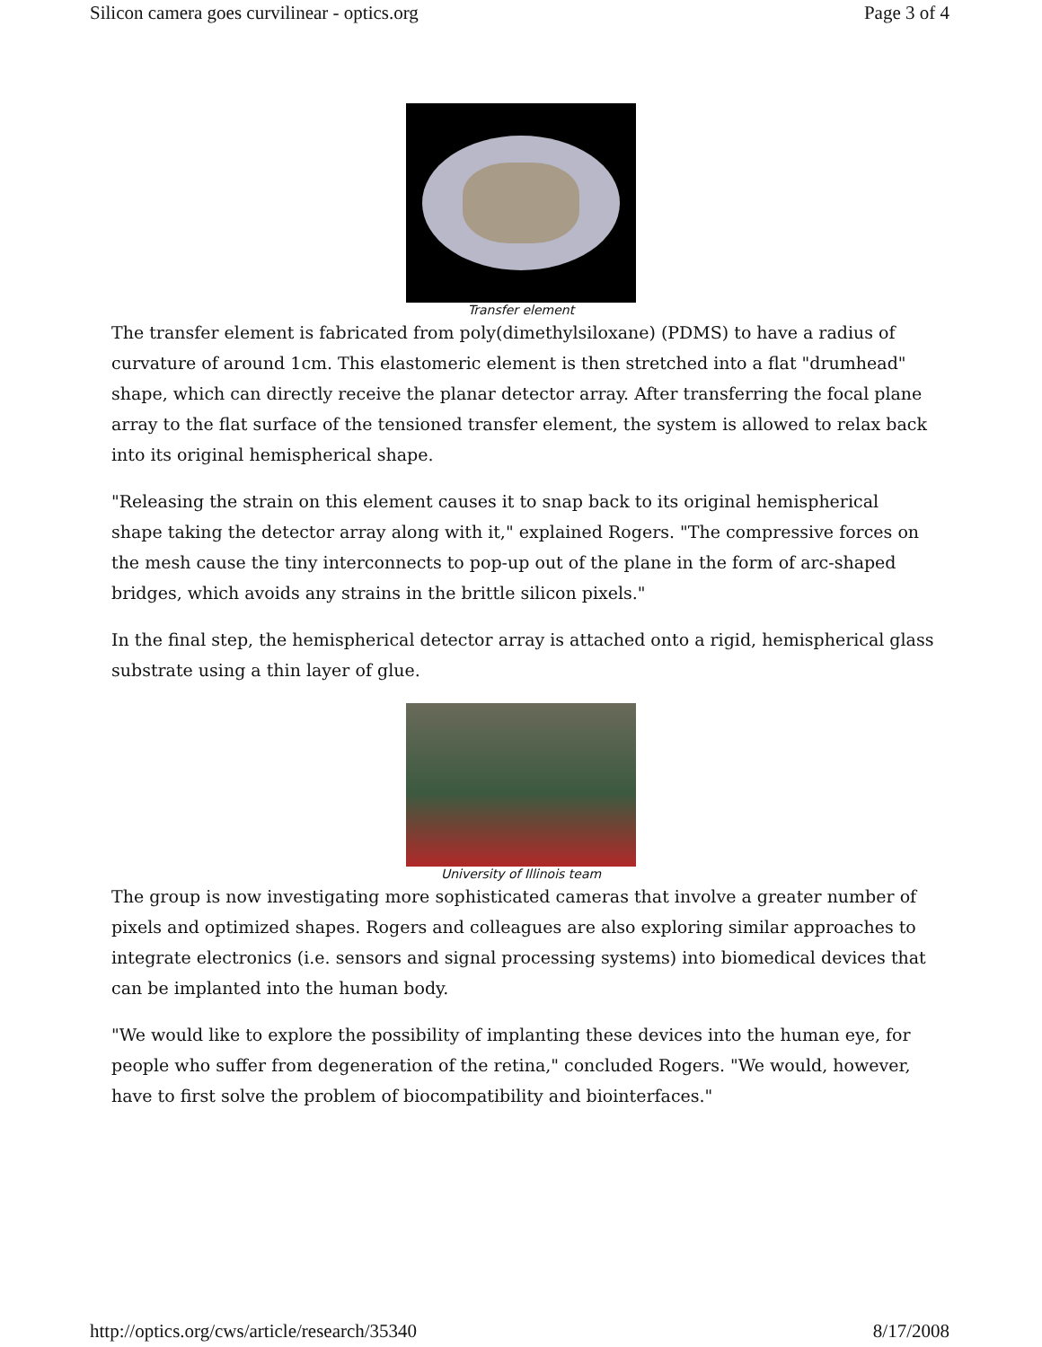Silicon camera goes curvilinear - optics.org Page 3 of 4
Transfer element
The transfer element is fabricated from poly(dimethylsiloxane) (PDMS) to have a radius of curvature of around 1cm. This elastomeric element is then stretched into a flat "drumhead" shape, which can directly receive the planar detector array. After transferring the focal plane array to the flat surface of the tensioned transfer element, the system is allowed to relax back into its original hemispherical shape.
"Releasing the strain on this element causes it to snap back to its original hemispherical shape taking the detector array along with it," explained Rogers. "The compressive forces on the mesh cause the tiny interconnects to pop-up out of the plane in the form of arc-shaped bridges, which avoids any strains in the brittle silicon pixels."
In the final step, the hemispherical detector array is attached onto a rigid, hemispherical glass substrate using a thin layer of glue.
University of Illinois team
The group is now investigating more sophisticated cameras that involve a greater number of pixels and optimized shapes. Rogers and colleagues are also exploring similar approaches to integrate electronics (i.e. sensors and signal processing systems) into biomedical devices that can be implanted into the human body.
"We would like to explore the possibility of implanting these devices into the human eye, for people who suffer from degeneration of the retina," concluded Rogers. "We would, however, have to first solve the problem of biocompatibility and biointerfaces."
http://optics.org/cws/article/research/35340 8/17/2008